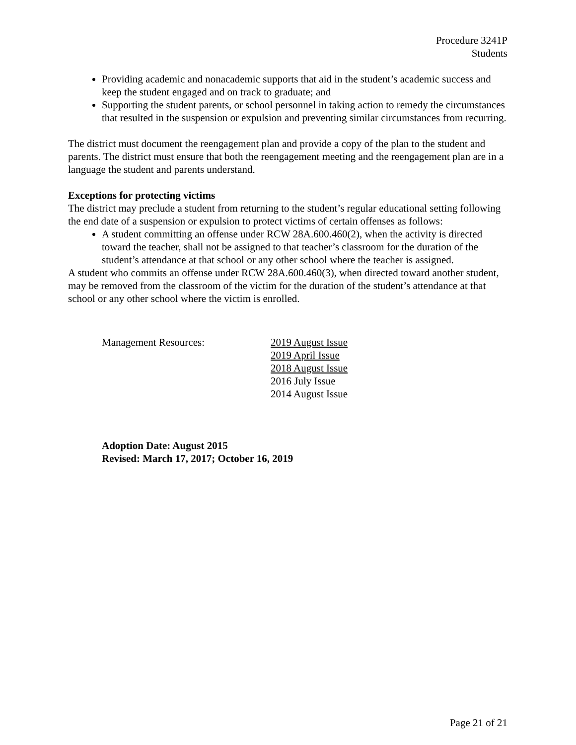Procedure 3241P
Students
Providing academic and nonacademic supports that aid in the student’s academic success and keep the student engaged and on track to graduate; and
Supporting the student parents, or school personnel in taking action to remedy the circumstances that resulted in the suspension or expulsion and preventing similar circumstances from recurring.
The district must document the reengagement plan and provide a copy of the plan to the student and parents. The district must ensure that both the reengagement meeting and the reengagement plan are in a language the student and parents understand.
Exceptions for protecting victims
The district may preclude a student from returning to the student’s regular educational setting following the end date of a suspension or expulsion to protect victims of certain offenses as follows:
A student committing an offense under RCW 28A.600.460(2), when the activity is directed toward the teacher, shall not be assigned to that teacher’s classroom for the duration of the student’s attendance at that school or any other school where the teacher is assigned.
A student who commits an offense under RCW 28A.600.460(3), when directed toward another student, may be removed from the classroom of the victim for the duration of the student’s attendance at that school or any other school where the victim is enrolled.
Management Resources: 2019 August Issue
2019 April Issue
2018 August Issue
2016 July Issue
2014 August Issue
Adoption Date: August 2015
Revised: March 17, 2017; October 16, 2019
Page 21 of 21